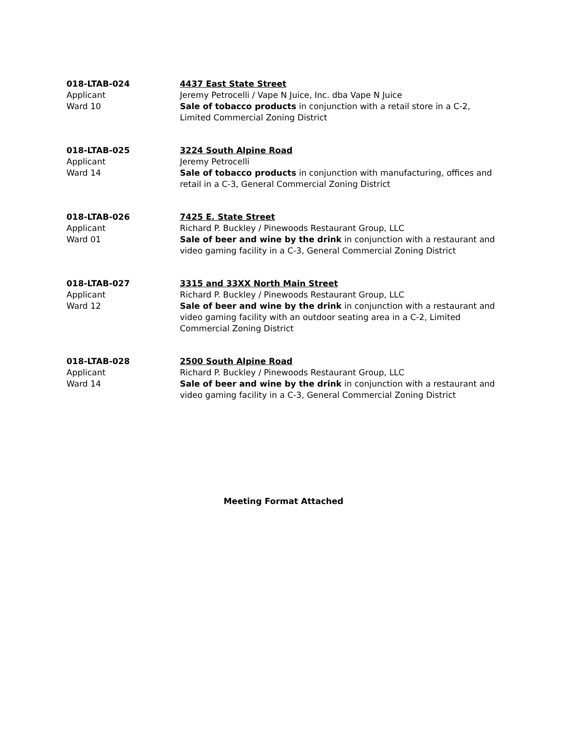018-LTAB-024
Applicant
Ward 10
4437 East State Street
Jeremy Petrocelli / Vape N Juice, Inc. dba Vape N Juice
Sale of tobacco products in conjunction with a retail store in a C-2, Limited Commercial Zoning District
018-LTAB-025
Applicant
Ward 14
3224 South Alpine Road
Jeremy Petrocelli
Sale of tobacco products in conjunction with manufacturing, offices and retail in a C-3, General Commercial Zoning District
018-LTAB-026
Applicant
Ward 01
7425 E. State Street
Richard P. Buckley / Pinewoods Restaurant Group, LLC
Sale of beer and wine by the drink in conjunction with a restaurant and video gaming facility in a C-3, General Commercial Zoning District
018-LTAB-027
Applicant
Ward 12
3315 and 33XX North Main Street
Richard P. Buckley / Pinewoods Restaurant Group, LLC
Sale of beer and wine by the drink in conjunction with a restaurant and video gaming facility with an outdoor seating area in a C-2, Limited Commercial Zoning District
018-LTAB-028
Applicant
Ward 14
2500 South Alpine Road
Richard P. Buckley / Pinewoods Restaurant Group, LLC
Sale of beer and wine by the drink in conjunction with a restaurant and video gaming facility in a C-3, General Commercial Zoning District
Meeting Format Attached